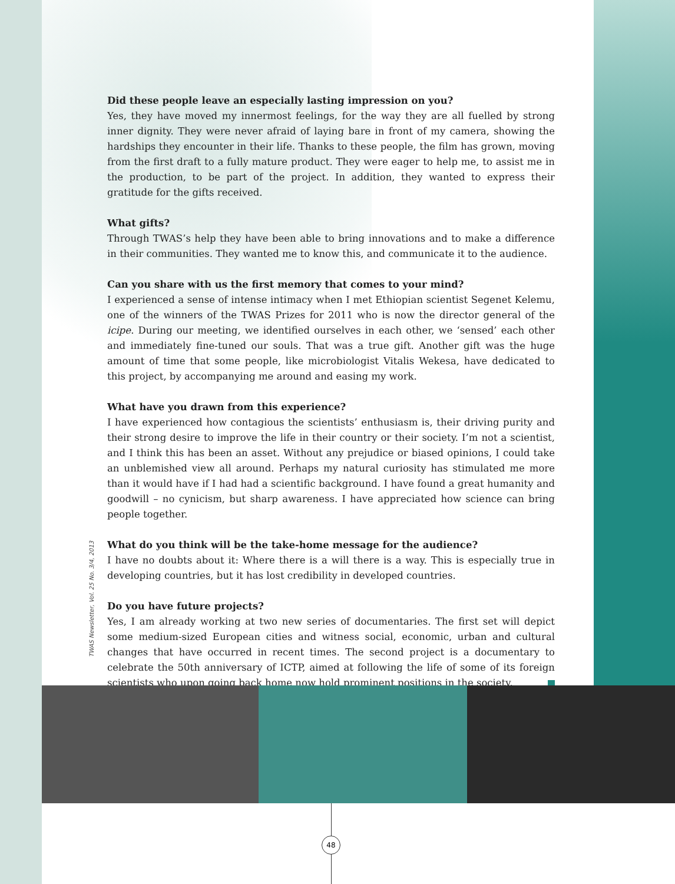Did these people leave an especially lasting impression on you?
Yes, they have moved my innermost feelings, for the way they are all fuelled by strong inner dignity. They were never afraid of laying bare in front of my camera, showing the hardships they encounter in their life. Thanks to these people, the film has grown, moving from the first draft to a fully mature product. They were eager to help me, to assist me in the production, to be part of the project. In addition, they wanted to express their gratitude for the gifts received.
What gifts?
Through TWAS’s help they have been able to bring innovations and to make a difference in their communities. They wanted me to know this, and communicate it to the audience.
Can you share with us the first memory that comes to your mind?
I experienced a sense of intense intimacy when I met Ethiopian scientist Segenet Kelemu, one of the winners of the TWAS Prizes for 2011 who is now the director general of the icipe. During our meeting, we identified ourselves in each other, we ‘sensed’ each other and immediately fine-tuned our souls. That was a true gift. Another gift was the huge amount of time that some people, like microbiologist Vitalis Wekesa, have dedicated to this project, by accompanying me around and easing my work.
What have you drawn from this experience?
I have experienced how contagious the scientists’ enthusiasm is, their driving purity and their strong desire to improve the life in their country or their society. I’m not a scientist, and I think this has been an asset. Without any prejudice or biased opinions, I could take an unblemished view all around. Perhaps my natural curiosity has stimulated me more than it would have if I had had a scientific background. I have found a great humanity and goodwill – no cynicism, but sharp awareness. I have appreciated how science can bring people together.
What do you think will be the take-home message for the audience?
I have no doubts about it: Where there is a will there is a way. This is especially true in developing countries, but it has lost credibility in developed countries.
Do you have future projects?
Yes, I am already working at two new series of documentaries. The first set will depict some medium-sized European cities and witness social, economic, urban and cultural changes that have occurred in recent times. The second project is a documentary to celebrate the 50th anniversary of ICTP, aimed at following the life of some of its foreign scientists who upon going back home now hold prominent positions in the society.
TWAS Newsletter, Vol. 25 No. 3/4, 2013
48